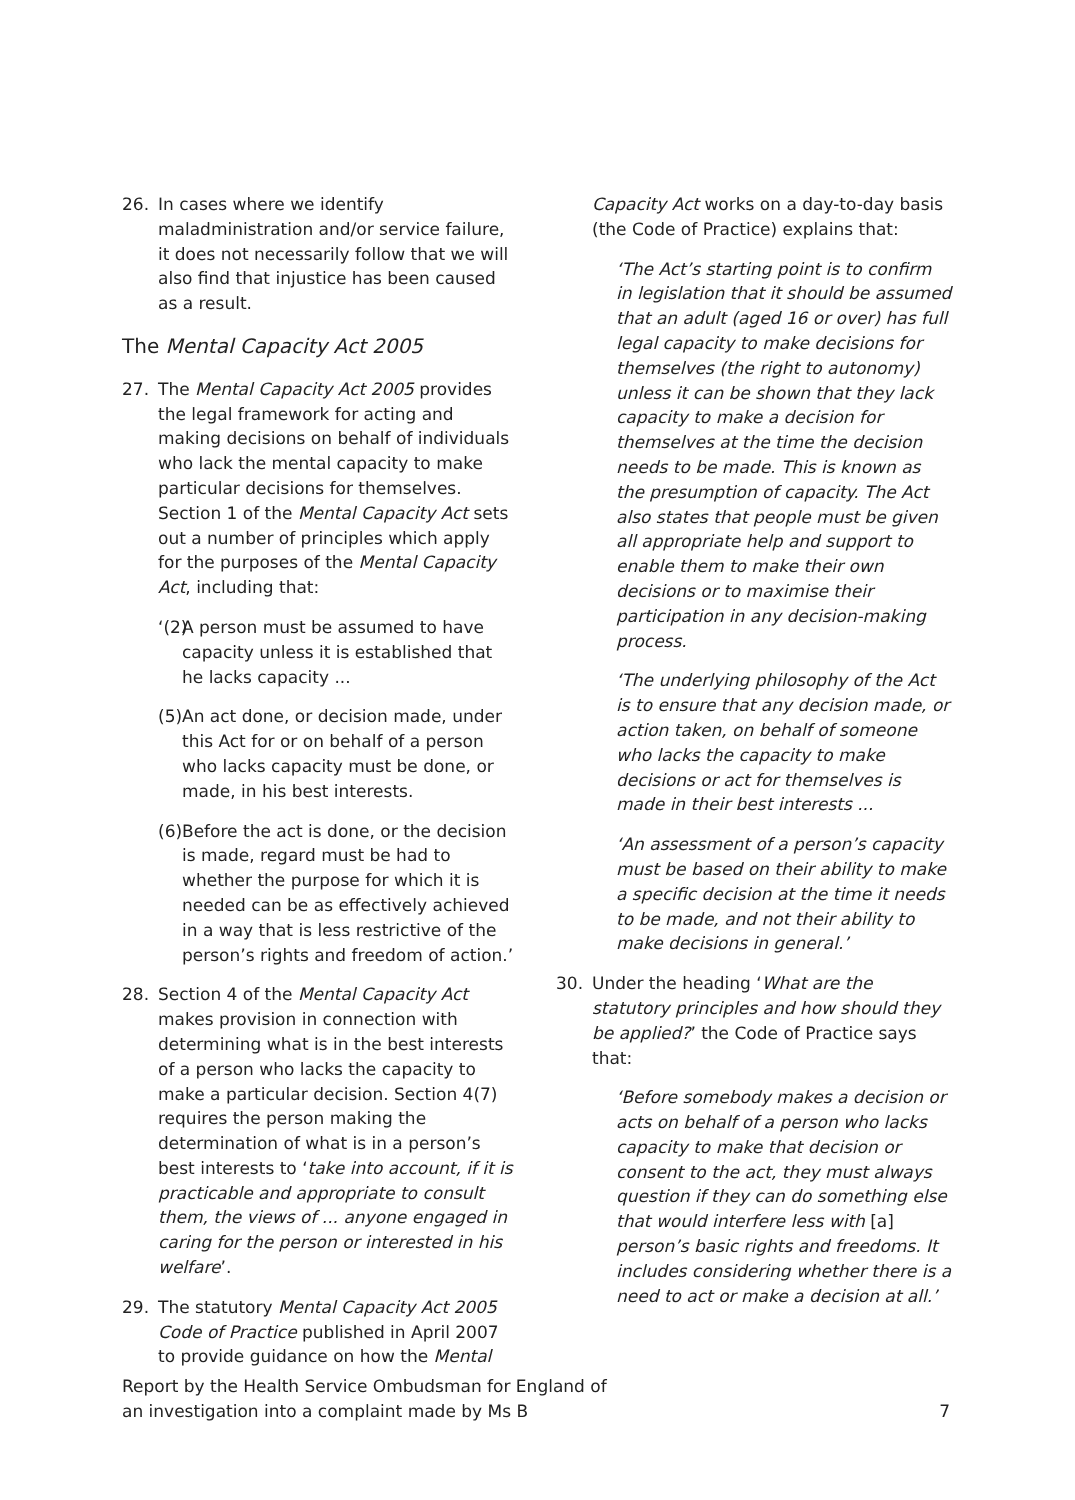26. In cases where we identify maladministration and/or service failure, it does not necessarily follow that we will also find that injustice has been caused as a result.
The Mental Capacity Act 2005
27. The Mental Capacity Act 2005 provides the legal framework for acting and making decisions on behalf of individuals who lack the mental capacity to make particular decisions for themselves. Section 1 of the Mental Capacity Act sets out a number of principles which apply for the purposes of the Mental Capacity Act, including that:
‘(2) A person must be assumed to have capacity unless it is established that he lacks capacity ...
(5) An act done, or decision made, under this Act for or on behalf of a person who lacks capacity must be done, or made, in his best interests.
(6) Before the act is done, or the decision is made, regard must be had to whether the purpose for which it is needed can be as effectively achieved in a way that is less restrictive of the person’s rights and freedom of action.’
28. Section 4 of the Mental Capacity Act makes provision in connection with determining what is in the best interests of a person who lacks the capacity to make a particular decision. Section 4(7) requires the person making the determination of what is in a person’s best interests to ‘take into account, if it is practicable and appropriate to consult them, the views of ... anyone engaged in caring for the person or interested in his welfare’.
29. The statutory Mental Capacity Act 2005 Code of Practice published in April 2007 to provide guidance on how the Mental
Capacity Act works on a day-to-day basis (the Code of Practice) explains that:
‘The Act’s starting point is to confirm in legislation that it should be assumed that an adult (aged 16 or over) has full legal capacity to make decisions for themselves (the right to autonomy) unless it can be shown that they lack capacity to make a decision for themselves at the time the decision needs to be made. This is known as the presumption of capacity. The Act also states that people must be given all appropriate help and support to enable them to make their own decisions or to maximise their participation in any decision-making process.
‘The underlying philosophy of the Act is to ensure that any decision made, or action taken, on behalf of someone who lacks the capacity to make decisions or act for themselves is made in their best interests ...
‘An assessment of a person’s capacity must be based on their ability to make a specific decision at the time it needs to be made, and not their ability to make decisions in general.’
30. Under the heading ‘What are the statutory principles and how should they be applied?’ the Code of Practice says that:
‘Before somebody makes a decision or acts on behalf of a person who lacks capacity to make that decision or consent to the act, they must always question if they can do something else that would interfere less with [a] person’s basic rights and freedoms. It includes considering whether there is a need to act or make a decision at all.’
Report by the Health Service Ombudsman for England of
an investigation into a complaint made by Ms B
7